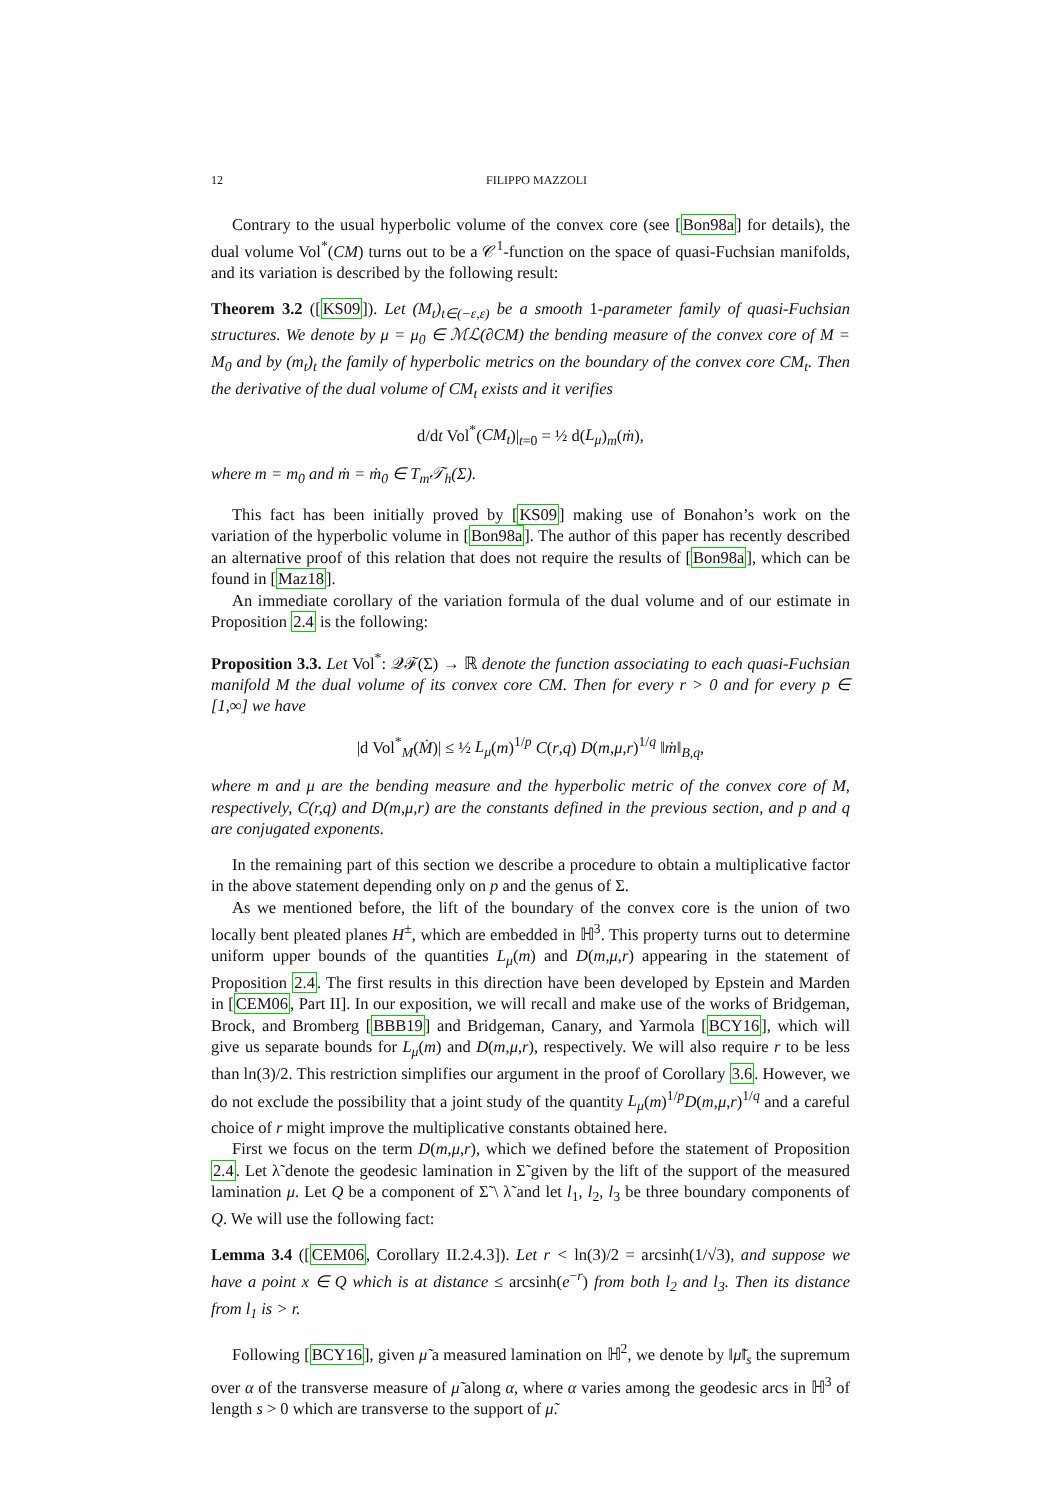12 FILIPPO MAZZOLI
Contrary to the usual hyperbolic volume of the convex core (see [Bon98a] for details), the dual volume Vol<sup>*</sup>(CM) turns out to be a 𝒞<sup>1</sup>-function on the space of quasi-Fuchsian manifolds, and its variation is described by the following result:
Theorem 3.2 ([KS09]). Let (M<sub>t</sub>)<sub>t∈(−ε,ε)</sub> be a smooth 1-parameter family of quasi-Fuchsian structures. We denote by μ = μ<sub>0</sub> ∈ ℳℒ(∂CM) the bending measure of the convex core of M = M<sub>0</sub> and by (m<sub>t</sub>)<sub>t</sub> the family of hyperbolic metrics on the boundary of the convex core CM<sub>t</sub>. Then the derivative of the dual volume of CM<sub>t</sub> exists and it verifies
d/dt Vol<sup>*</sup>(CM<sub>t</sub>)|<sub>t=0</sub> = ½ d(L<sub>μ</sub>)<sub>m</sub>(ṁ),
where m = m<sub>0</sub> and ṁ = ṁ<sub>0</sub> ∈ T<sub>m</sub>𝒯<sub>h</sub>(Σ).
This fact has been initially proved by [KS09] making use of Bonahon’s work on the variation of the hyperbolic volume in [Bon98a]. The author of this paper has recently described an alternative proof of this relation that does not require the results of [Bon98a], which can be found in [Maz18].
An immediate corollary of the variation formula of the dual volume and of our estimate in Proposition 2.4 is the following:
Proposition 3.3. Let Vol<sup>*</sup>: 𝒬ℱ(Σ) → ℝ denote the function associating to each quasi-Fuchsian manifold M the dual volume of its convex core CM. Then for every r > 0 and for every p ∈ [1,∞] we have
|d Vol<sup>*</sup><sub>M</sub>(Ṁ)| ≤ ½ L<sub>μ</sub>(m)<sup>1/p</sup> C(r,q) D(m,μ,r)<sup>1/q</sup> ‖ṁ‖<sub>B,q</sub>,
where m and μ are the bending measure and the hyperbolic metric of the convex core of M, respectively, C(r,q) and D(m,μ,r) are the constants defined in the previous section, and p and q are conjugated exponents.
In the remaining part of this section we describe a procedure to obtain a multiplicative factor in the above statement depending only on p and the genus of Σ.
As we mentioned before, the lift of the boundary of the convex core is the union of two locally bent pleated planes H<sup>±</sup>, which are embedded in ℍ<sup>3</sup>. This property turns out to determine uniform upper bounds of the quantities L<sub>μ</sub>(m) and D(m,μ,r) appearing in the statement of Proposition 2.4. The first results in this direction have been developed by Epstein and Marden in [CEM06, Part II]. In our exposition, we will recall and make use of the works of Bridgeman, Brock, and Bromberg [BBB19] and Bridgeman, Canary, and Yarmola [BCY16], which will give us separate bounds for L<sub>μ</sub>(m) and D(m,μ,r), respectively. We will also require r to be less than ln(3)/2. This restriction simplifies our argument in the proof of Corollary 3.6. However, we do not exclude the possibility that a joint study of the quantity L<sub>μ</sub>(m)<sup>1/p</sup>D(m,μ,r)<sup>1/q</sup> and a careful choice of r might improve the multiplicative constants obtained here.
First we focus on the term D(m,μ,r), which we defined before the statement of Proposition 2.4. Let λ̃ denote the geodesic lamination in Σ̃ given by the lift of the support of the measured lamination μ. Let Q be a component of Σ̃ \ λ̃ and let l<sub>1</sub>, l<sub>2</sub>, l<sub>3</sub> be three boundary components of Q. We will use the following fact:
Lemma 3.4 ([CEM06, Corollary II.2.4.3]). Let r < ln(3)/2 = arcsinh(1/√3), and suppose we have a point x ∈ Q which is at distance ≤ arcsinh(e<sup>−r</sup>) from both l<sub>2</sub> and l<sub>3</sub>. Then its distance from l<sub>1</sub> is > r.
Following [BCY16], given μ̃ a measured lamination on ℍ<sup>2</sup>, we denote by ‖μ̃‖<sub>s</sub> the supremum over α of the transverse measure of μ̃ along α, where α varies among the geodesic arcs in ℍ<sup>3</sup> of length s > 0 which are transverse to the support of μ̃.